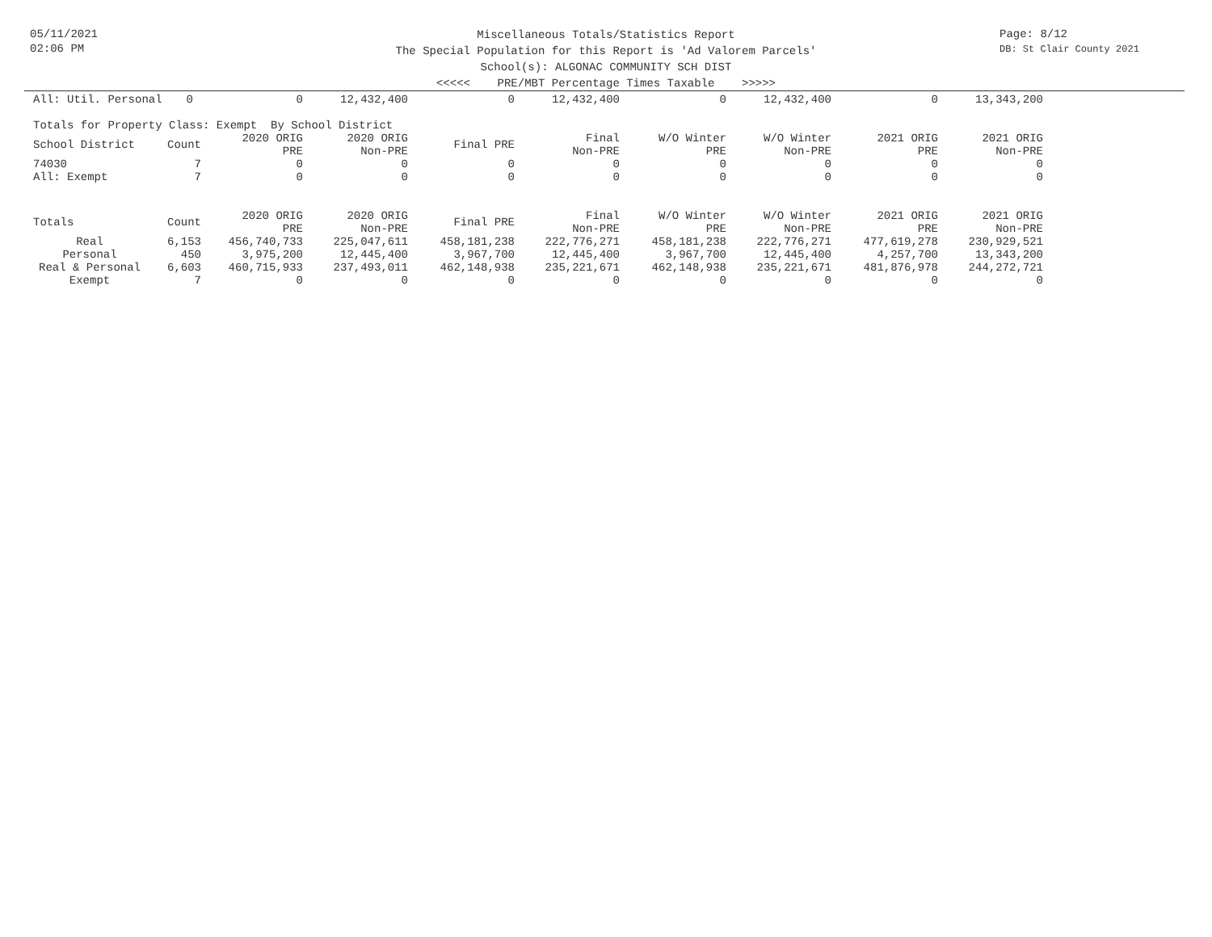05/11/2021
02:06 PM
Page: 8/12
DB: St Clair County 2021
Miscellaneous Totals/Statistics Report
The Special Population for this Report is 'Ad Valorem Parcels'
School(s): ALGONAC COMMUNITY SCH DIST
<<<<< PRE/MBT Percentage Times Taxable >>>>>
| All: Util. Personal | 0 | 0 | 12,432,400 | 0 | 12,432,400 | 0 | 12,432,400 | 0 | 13,343,200 |
| Totals for Property Class: Exempt By School District | | | | | | | | | |
| School District | Count | 2020 ORIG PRE | 2020 ORIG Non-PRE | Final PRE | Final Non-PRE | W/O Winter PRE | W/O Winter Non-PRE | 2021 ORIG PRE | 2021 ORIG Non-PRE |
| 74030 | 7 | 0 | 0 | 0 | 0 | 0 | 0 | 0 | 0 |
| All: Exempt | 7 | 0 | 0 | 0 | 0 | 0 | 0 | 0 | 0 |
| Totals | Count | 2020 ORIG PRE | 2020 ORIG Non-PRE | Final PRE | Final Non-PRE | W/O Winter PRE | W/O Winter Non-PRE | 2021 ORIG PRE | 2021 ORIG Non-PRE |
| Real | 6,153 | 456,740,733 | 225,047,611 | 458,181,238 | 222,776,271 | 458,181,238 | 222,776,271 | 477,619,278 | 230,929,521 |
| Personal | 450 | 3,975,200 | 12,445,400 | 3,967,700 | 12,445,400 | 3,967,700 | 12,445,400 | 4,257,700 | 13,343,200 |
| Real & Personal | 6,603 | 460,715,933 | 237,493,011 | 462,148,938 | 235,221,671 | 462,148,938 | 235,221,671 | 481,876,978 | 244,272,721 |
| Exempt | 7 | 0 | 0 | 0 | 0 | 0 | 0 | 0 | 0 |